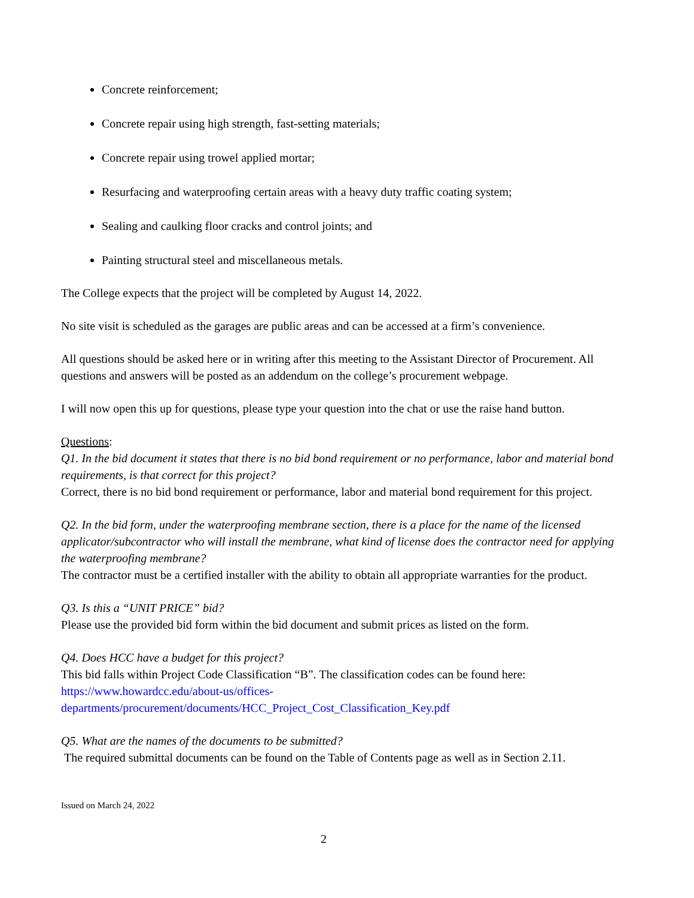Concrete reinforcement;
Concrete repair using high strength, fast-setting materials;
Concrete repair using trowel applied mortar;
Resurfacing and waterproofing certain areas with a heavy duty traffic coating system;
Sealing and caulking floor cracks and control joints; and
Painting structural steel and miscellaneous metals.
The College expects that the project will be completed by August 14, 2022.
No site visit is scheduled as the garages are public areas and can be accessed at a firm’s convenience.
All questions should be asked here or in writing after this meeting to the Assistant Director of Procurement. All questions and answers will be posted as an addendum on the college’s procurement webpage.
I will now open this up for questions, please type your question into the chat or use the raise hand button.
Questions:
Q1. In the bid document it states that there is no bid bond requirement or no performance, labor and material bond requirements, is that correct for this project?
Correct, there is no bid bond requirement or performance, labor and material bond requirement for this project.
Q2. In the bid form, under the waterproofing membrane section, there is a place for the name of the licensed applicator/subcontractor who will install the membrane, what kind of license does the contractor need for applying the waterproofing membrane?
The contractor must be a certified installer with the ability to obtain all appropriate warranties for the product.
Q3. Is this a “UNIT PRICE” bid?
Please use the provided bid form within the bid document and submit prices as listed on the form.
Q4. Does HCC have a budget for this project?
This bid falls within Project Code Classification “B”. The classification codes can be found here:
https://www.howardcc.edu/about-us/offices-
departments/procurement/documents/HCC_Project_Cost_Classification_Key.pdf
Q5. What are the names of the documents to be submitted?
The required submittal documents can be found on the Table of Contents page as well as in Section 2.11.
Issued on March 24, 2022
2